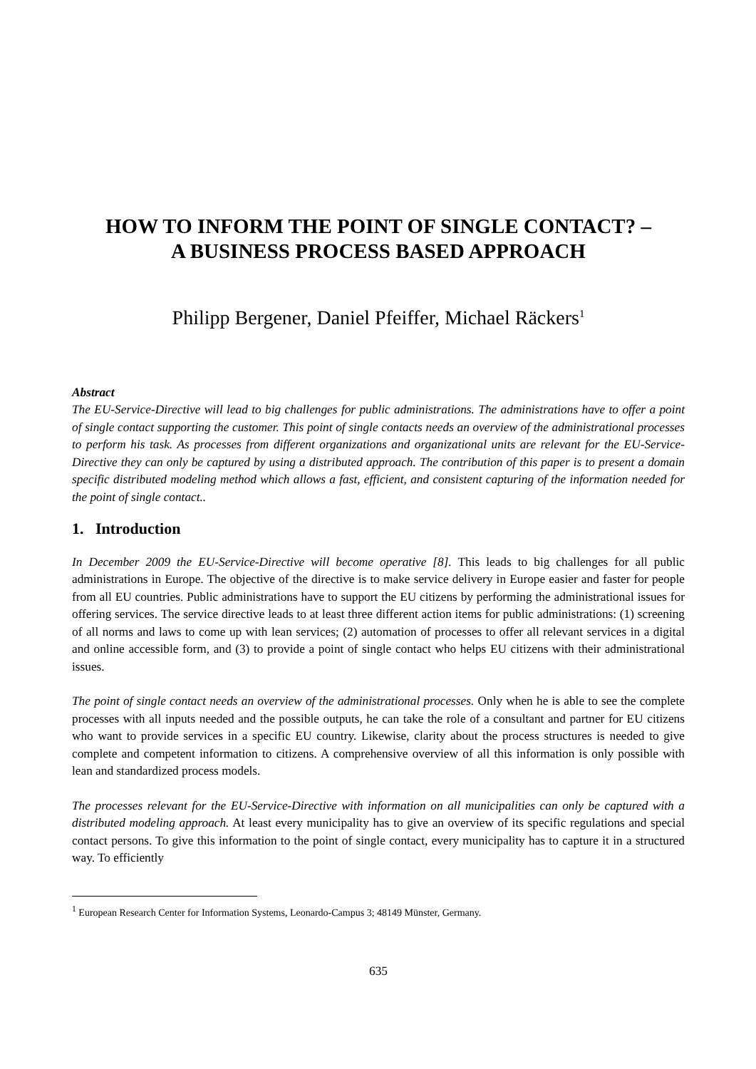HOW TO INFORM THE POINT OF SINGLE CONTACT? –
A BUSINESS PROCESS BASED APPROACH
Philipp Bergener, Daniel Pfeiffer, Michael Räckers<sup>1</sup>
Abstract
The EU-Service-Directive will lead to big challenges for public administrations. The administrations have to offer a point of single contact supporting the customer. This point of single contacts needs an overview of the administrational processes to perform his task. As processes from different organizations and organizational units are relevant for the EU-Service-Directive they can only be captured by using a distributed approach. The contribution of this paper is to present a domain specific distributed modeling method which allows a fast, efficient, and consistent capturing of the information needed for the point of single contact..
1. Introduction
In December 2009 the EU-Service-Directive will become operative [8]. This leads to big challenges for all public administrations in Europe. The objective of the directive is to make service delivery in Europe easier and faster for people from all EU countries. Public administrations have to support the EU citizens by performing the administrational issues for offering services. The service directive leads to at least three different action items for public administrations: (1) screening of all norms and laws to come up with lean services; (2) automation of processes to offer all relevant services in a digital and online accessible form, and (3) to provide a point of single contact who helps EU citizens with their administrational issues.
The point of single contact needs an overview of the administrational processes. Only when he is able to see the complete processes with all inputs needed and the possible outputs, he can take the role of a consultant and partner for EU citizens who want to provide services in a specific EU country. Likewise, clarity about the process structures is needed to give complete and competent information to citizens. A comprehensive overview of all this information is only possible with lean and standardized process models.
The processes relevant for the EU-Service-Directive with information on all municipalities can only be captured with a distributed modeling approach. At least every municipality has to give an overview of its specific regulations and special contact persons. To give this information to the point of single contact, every municipality has to capture it in a structured way. To efficiently
<sup>1</sup> European Research Center for Information Systems, Leonardo-Campus 3; 48149 Münster, Germany.
635